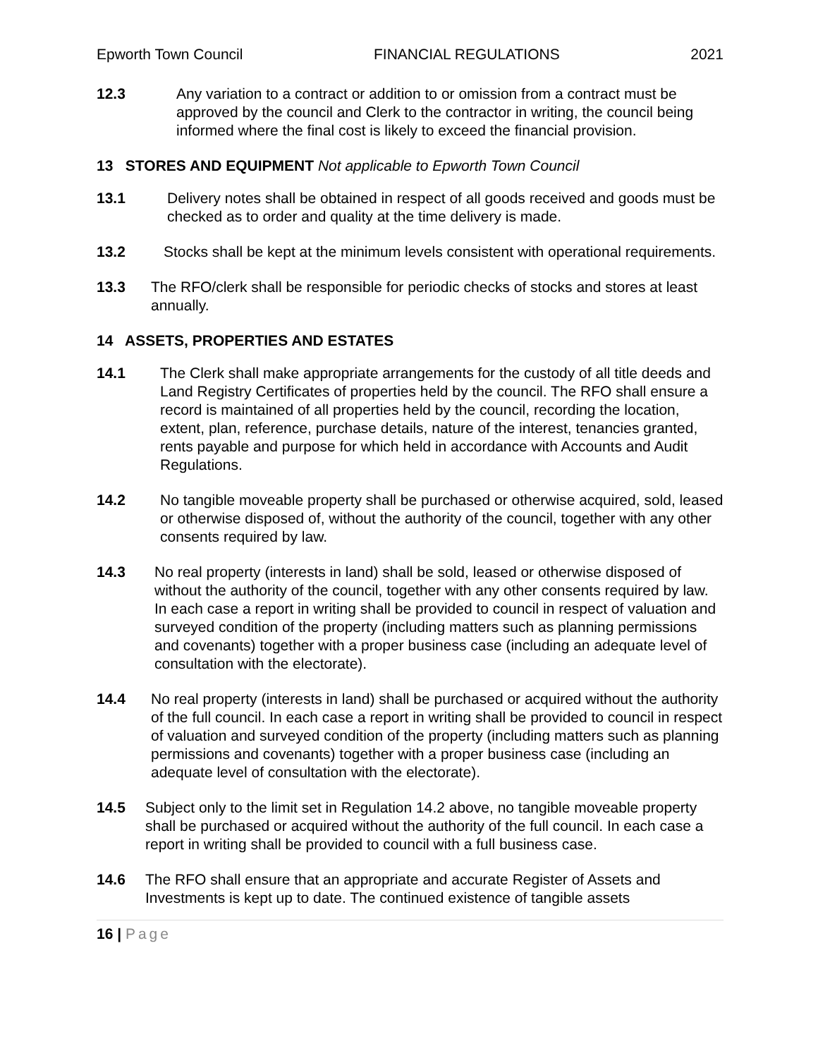Epworth Town Council FINANCIAL REGULATIONS 2021
12.3 Any variation to a contract or addition to or omission from a contract must be approved by the council and Clerk to the contractor in writing, the council being informed where the final cost is likely to exceed the financial provision.
13 STORES AND EQUIPMENT Not applicable to Epworth Town Council
13.1 Delivery notes shall be obtained in respect of all goods received and goods must be checked as to order and quality at the time delivery is made.
13.2 Stocks shall be kept at the minimum levels consistent with operational requirements.
13.3 The RFO/clerk shall be responsible for periodic checks of stocks and stores at least annually.
14 ASSETS, PROPERTIES AND ESTATES
14.1 The Clerk shall make appropriate arrangements for the custody of all title deeds and Land Registry Certificates of properties held by the council. The RFO shall ensure a record is maintained of all properties held by the council, recording the location, extent, plan, reference, purchase details, nature of the interest, tenancies granted, rents payable and purpose for which held in accordance with Accounts and Audit Regulations.
14.2 No tangible moveable property shall be purchased or otherwise acquired, sold, leased or otherwise disposed of, without the authority of the council, together with any other consents required by law.
14.3 No real property (interests in land) shall be sold, leased or otherwise disposed of without the authority of the council, together with any other consents required by law. In each case a report in writing shall be provided to council in respect of valuation and surveyed condition of the property (including matters such as planning permissions and covenants) together with a proper business case (including an adequate level of consultation with the electorate).
14.4 No real property (interests in land) shall be purchased or acquired without the authority of the full council. In each case a report in writing shall be provided to council in respect of valuation and surveyed condition of the property (including matters such as planning permissions and covenants) together with a proper business case (including an adequate level of consultation with the electorate).
14.5 Subject only to the limit set in Regulation 14.2 above, no tangible moveable property shall be purchased or acquired without the authority of the full council. In each case a report in writing shall be provided to council with a full business case.
14.6 The RFO shall ensure that an appropriate and accurate Register of Assets and Investments is kept up to date. The continued existence of tangible assets
16 | Page